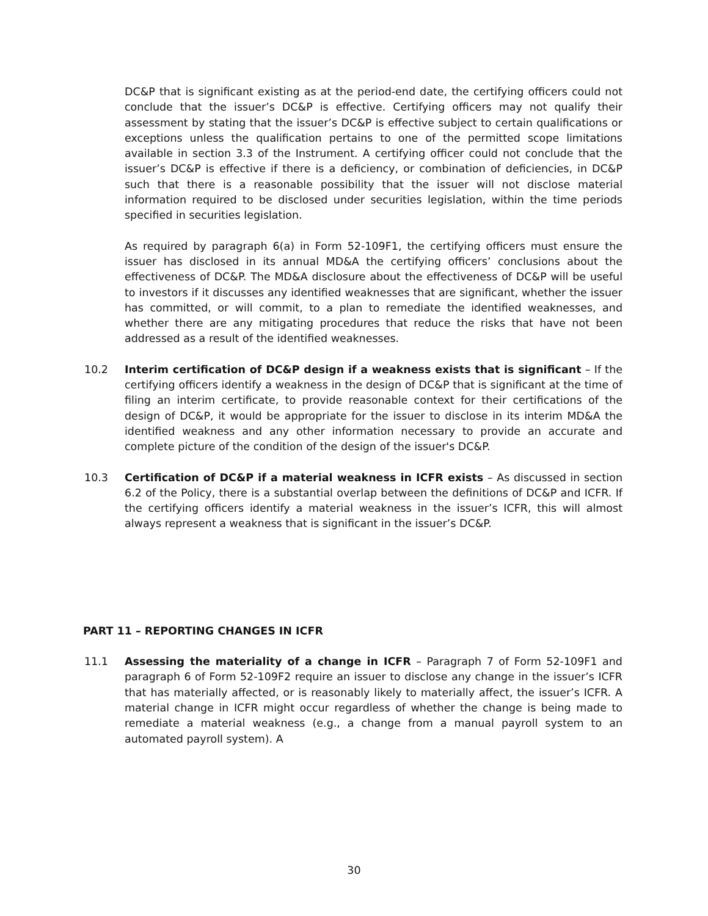DC&P that is significant existing as at the period-end date, the certifying officers could not conclude that the issuer’s DC&P is effective. Certifying officers may not qualify their assessment by stating that the issuer’s DC&P is effective subject to certain qualifications or exceptions unless the qualification pertains to one of the permitted scope limitations available in section 3.3 of the Instrument. A certifying officer could not conclude that the issuer’s DC&P is effective if there is a deficiency, or combination of deficiencies, in DC&P such that there is a reasonable possibility that the issuer will not disclose material information required to be disclosed under securities legislation, within the time periods specified in securities legislation.
As required by paragraph 6(a) in Form 52-109F1, the certifying officers must ensure the issuer has disclosed in its annual MD&A the certifying officers’ conclusions about the effectiveness of DC&P. The MD&A disclosure about the effectiveness of DC&P will be useful to investors if it discusses any identified weaknesses that are significant, whether the issuer has committed, or will commit, to a plan to remediate the identified weaknesses, and whether there are any mitigating procedures that reduce the risks that have not been addressed as a result of the identified weaknesses.
10.2 Interim certification of DC&P design if a weakness exists that is significant – If the certifying officers identify a weakness in the design of DC&P that is significant at the time of filing an interim certificate, to provide reasonable context for their certifications of the design of DC&P, it would be appropriate for the issuer to disclose in its interim MD&A the identified weakness and any other information necessary to provide an accurate and complete picture of the condition of the design of the issuer's DC&P.
10.3 Certification of DC&P if a material weakness in ICFR exists – As discussed in section 6.2 of the Policy, there is a substantial overlap between the definitions of DC&P and ICFR. If the certifying officers identify a material weakness in the issuer’s ICFR, this will almost always represent a weakness that is significant in the issuer’s DC&P.
PART 11 – REPORTING CHANGES IN ICFR
11.1 Assessing the materiality of a change in ICFR – Paragraph 7 of Form 52-109F1 and paragraph 6 of Form 52-109F2 require an issuer to disclose any change in the issuer’s ICFR that has materially affected, or is reasonably likely to materially affect, the issuer’s ICFR. A material change in ICFR might occur regardless of whether the change is being made to remediate a material weakness (e.g., a change from a manual payroll system to an automated payroll system). A
30